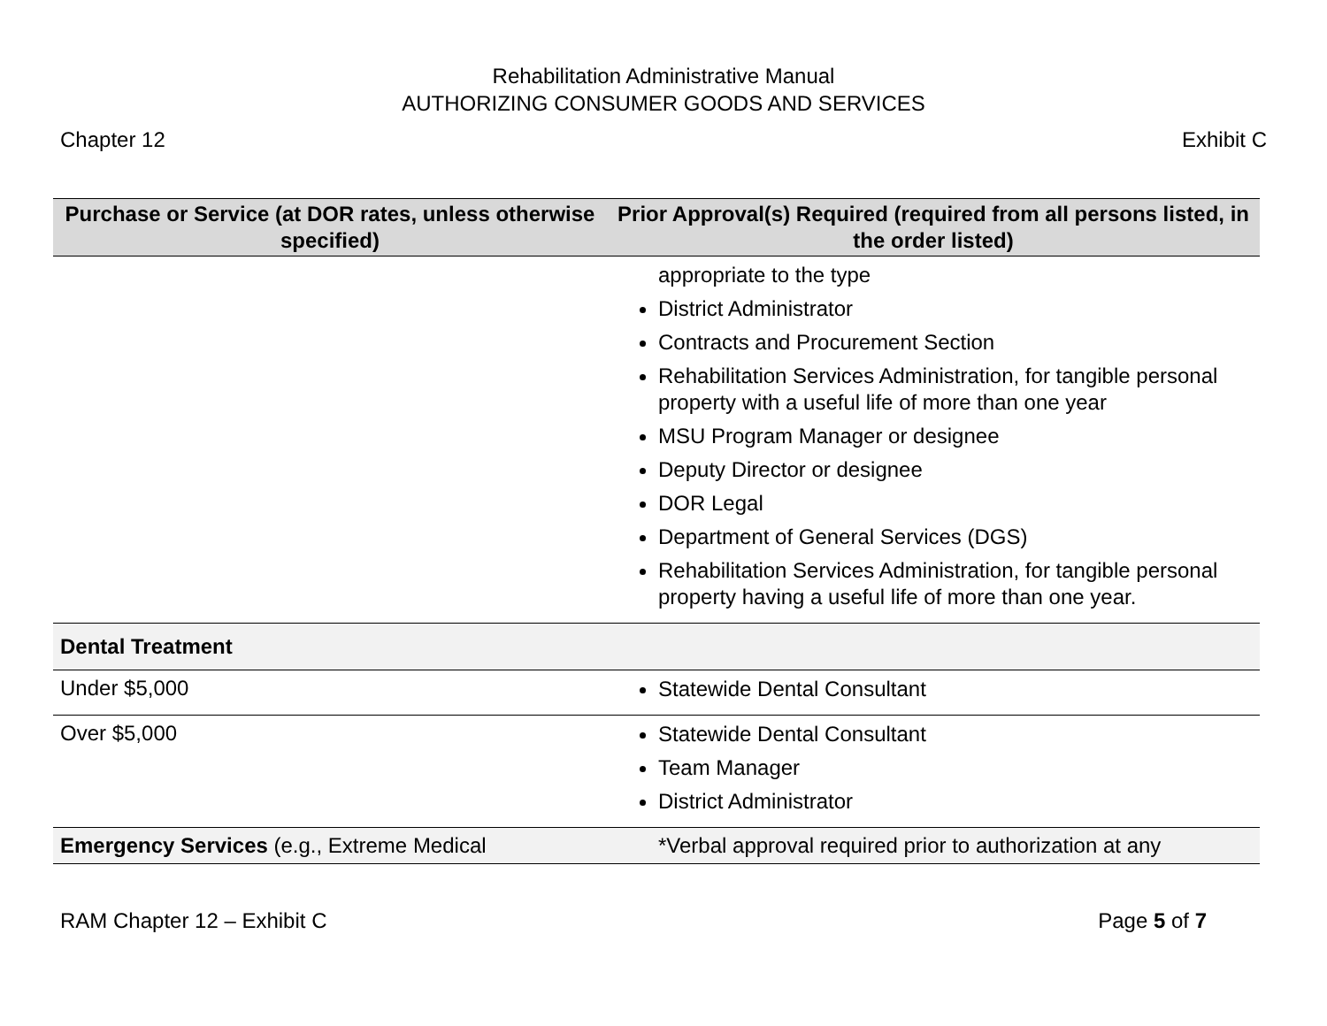Rehabilitation Administrative Manual
AUTHORIZING CONSUMER GOODS AND SERVICES
Chapter 12 Exhibit C
| Purchase or Service (at DOR rates, unless otherwise specified) | Prior Approval(s) Required (required from all persons listed, in the order listed) |
| --- | --- |
| | appropriate to the type District Administrator Contracts and Procurement Section Rehabilitation Services Administration, for tangible personal property with a useful life of more than one year MSU Program Manager or designee Deputy Director or designee DOR Legal Department of General Services (DGS) Rehabilitation Services Administration, for tangible personal property having a useful life of more than one year. |
| Dental Treatment | |
| Under $5,000 | Statewide Dental Consultant |
| Over $5,000 | Statewide Dental Consultant Team Manager District Administrator |
| Emergency Services (e.g., Extreme Medical | *Verbal approval required prior to authorization at any |
RAM Chapter 12 – Exhibit C Page 5 of 7